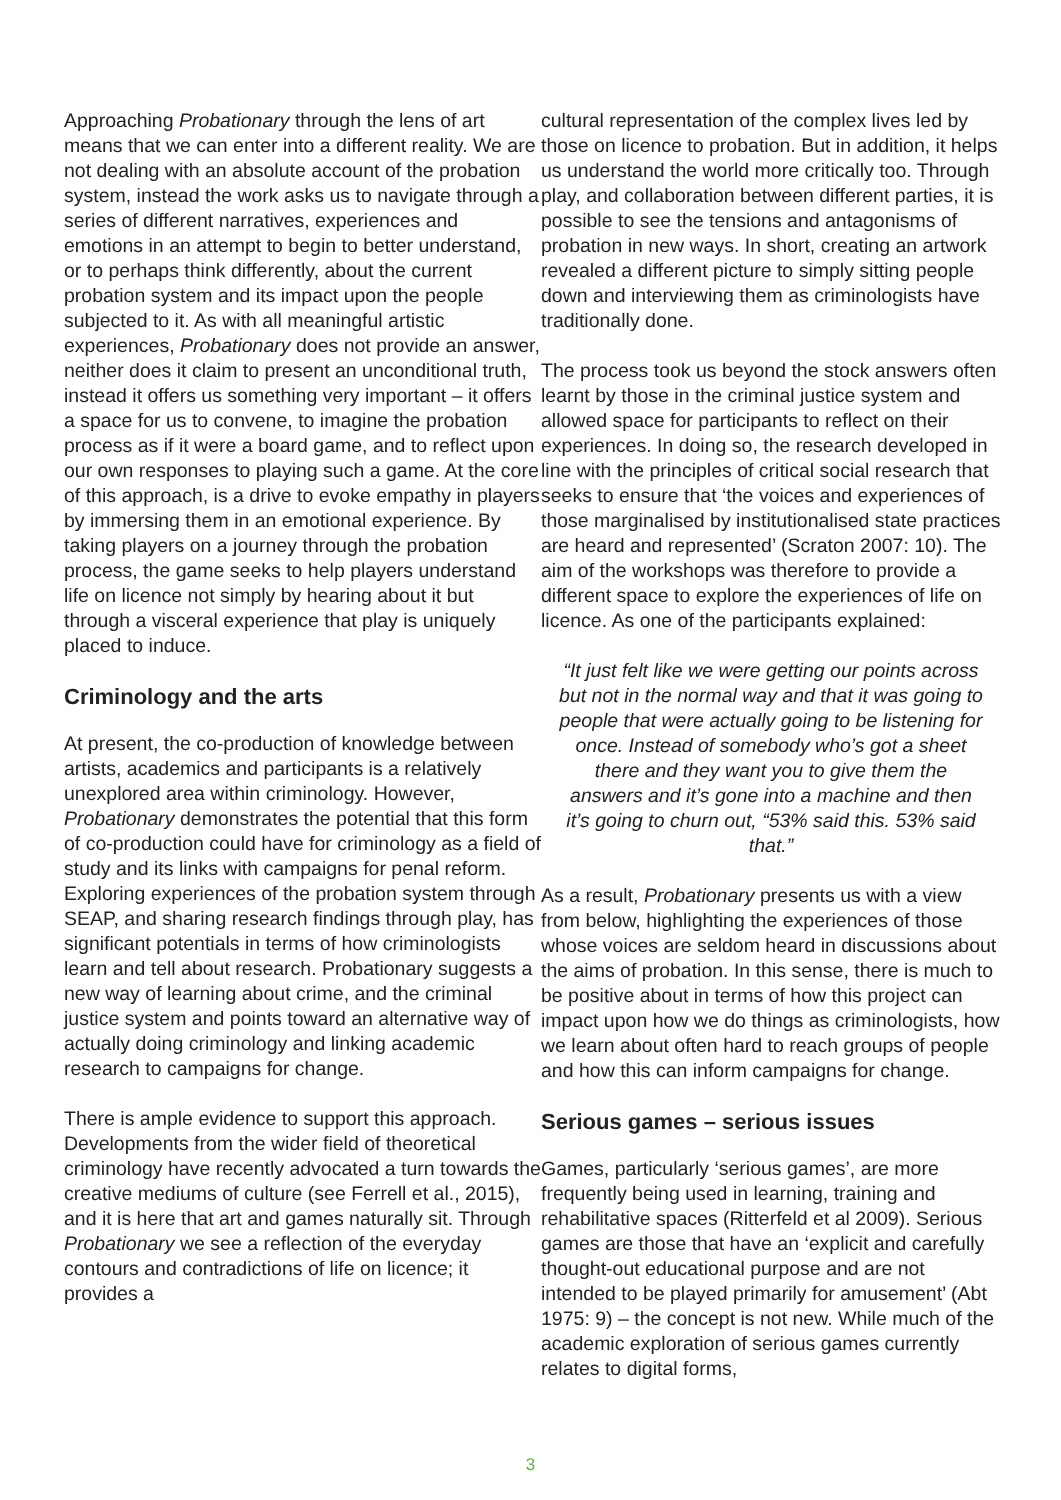Approaching Probationary through the lens of art means that we can enter into a different reality. We are not dealing with an absolute account of the probation system, instead the work asks us to navigate through a series of different narratives, experiences and emotions in an attempt to begin to better understand, or to perhaps think differently, about the current probation system and its impact upon the people subjected to it. As with all meaningful artistic experiences, Probationary does not provide an answer, neither does it claim to present an unconditional truth, instead it offers us something very important – it offers a space for us to convene, to imagine the probation process as if it were a board game, and to reflect upon our own responses to playing such a game. At the core of this approach, is a drive to evoke empathy in players by immersing them in an emotional experience. By taking players on a journey through the probation process, the game seeks to help players understand life on licence not simply by hearing about it but through a visceral experience that play is uniquely placed to induce.
Criminology and the arts
At present, the co-production of knowledge between artists, academics and participants is a relatively unexplored area within criminology. However, Probationary demonstrates the potential that this form of co-production could have for criminology as a field of study and its links with campaigns for penal reform. Exploring experiences of the probation system through SEAP, and sharing research findings through play, has significant potentials in terms of how criminologists learn and tell about research. Probationary suggests a new way of learning about crime, and the criminal justice system and points toward an alternative way of actually doing criminology and linking academic research to campaigns for change.
There is ample evidence to support this approach. Developments from the wider field of theoretical criminology have recently advocated a turn towards the creative mediums of culture (see Ferrell et al., 2015), and it is here that art and games naturally sit. Through Probationary we see a reflection of the everyday contours and contradictions of life on licence; it provides a
cultural representation of the complex lives led by those on licence to probation. But in addition, it helps us understand the world more critically too. Through play, and collaboration between different parties, it is possible to see the tensions and antagonisms of probation in new ways. In short, creating an artwork revealed a different picture to simply sitting people down and interviewing them as criminologists have traditionally done.
The process took us beyond the stock answers often learnt by those in the criminal justice system and allowed space for participants to reflect on their experiences. In doing so, the research developed in line with the principles of critical social research that seeks to ensure that ‘the voices and experiences of those marginalised by institutionalised state practices are heard and represented’ (Scraton 2007: 10). The aim of the workshops was therefore to provide a different space to explore the experiences of life on licence. As one of the participants explained:
“It just felt like we were getting our points across but not in the normal way and that it was going to people that were actually going to be listening for once. Instead of somebody who’s got a sheet there and they want you to give them the answers and it’s gone into a machine and then it’s going to churn out, “53% said this. 53% said that.”
As a result, Probationary presents us with a view from below, highlighting the experiences of those whose voices are seldom heard in discussions about the aims of probation. In this sense, there is much to be positive about in terms of how this project can impact upon how we do things as criminologists, how we learn about often hard to reach groups of people and how this can inform campaigns for change.
Serious games – serious issues
Games, particularly ‘serious games’, are more frequently being used in learning, training and rehabilitative spaces (Ritterfeld et al 2009). Serious games are those that have an ‘explicit and carefully thought-out educational purpose and are not intended to be played primarily for amusement’ (Abt 1975: 9) – the concept is not new. While much of the academic exploration of serious games currently relates to digital forms,
3